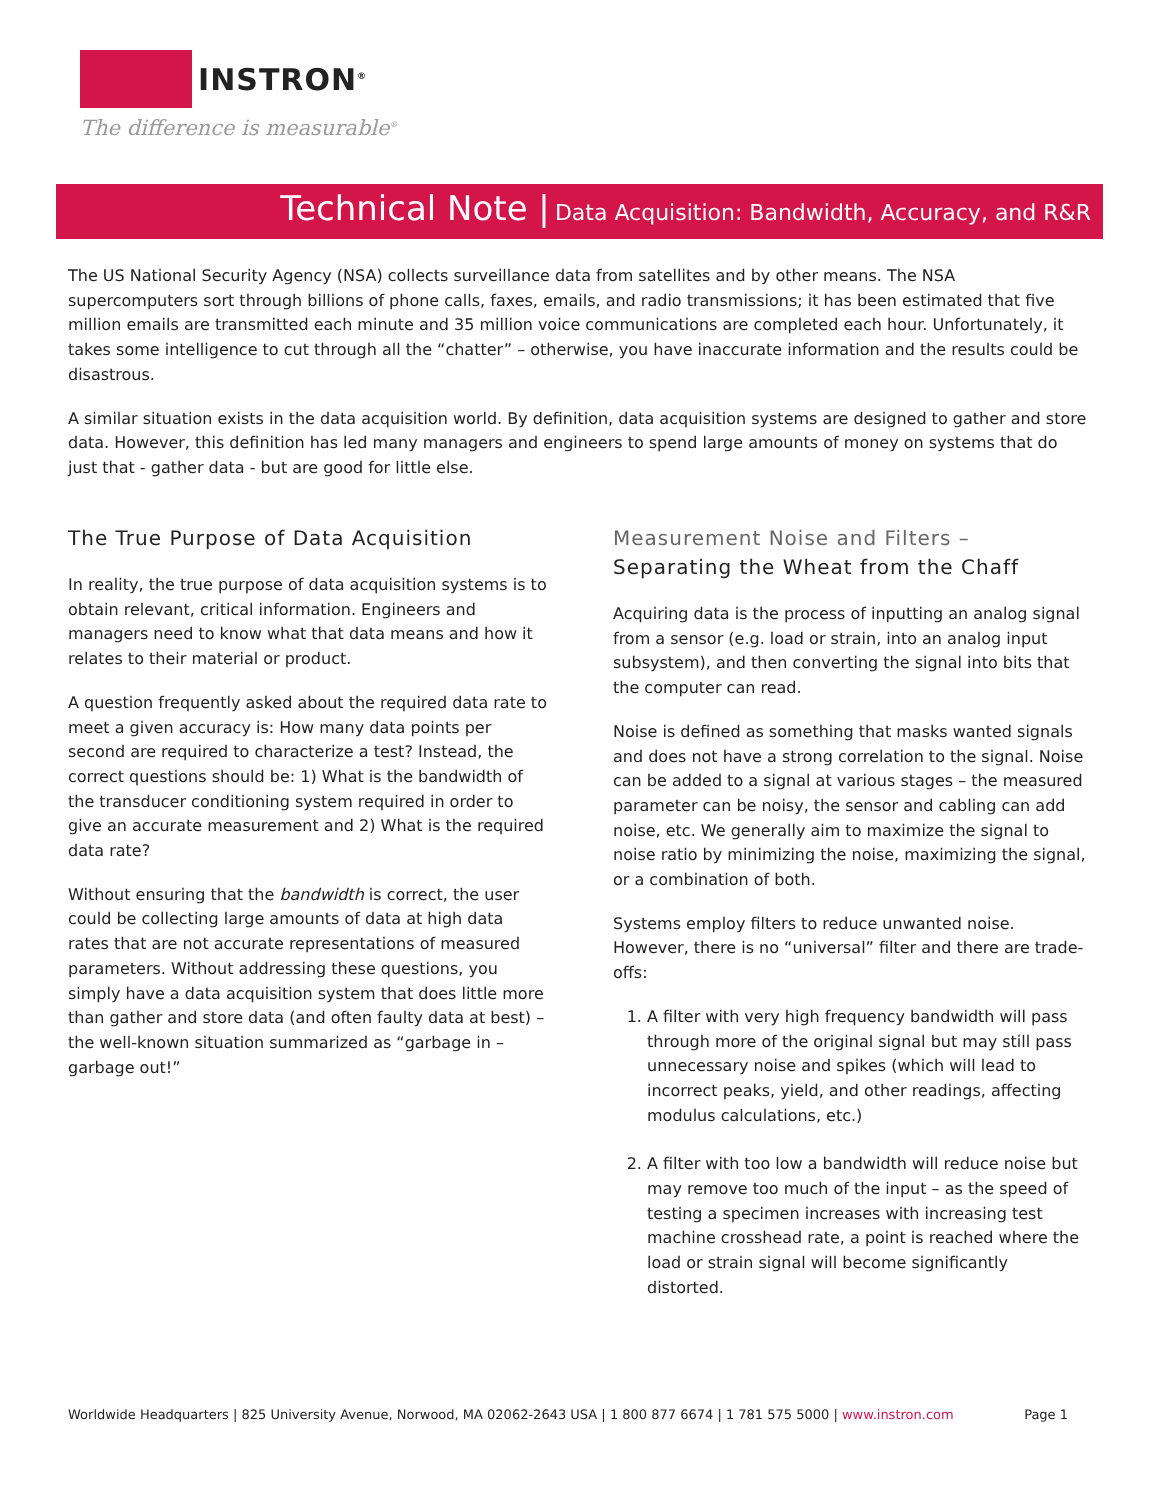INSTRON<sup>®</sup>
The difference is measurable<sup>®</sup>
Technical Note | Data Acquisition: Bandwidth, Accuracy, and R&R
The US National Security Agency (NSA) collects surveillance data from satellites and by other means. The NSA supercomputers sort through billions of phone calls, faxes, emails, and radio transmissions; it has been estimated that five million emails are transmitted each minute and 35 million voice communications are completed each hour. Unfortunately, it takes some intelligence to cut through all the “chatter” – otherwise, you have inaccurate information and the results could be disastrous.
A similar situation exists in the data acquisition world. By definition, data acquisition systems are designed to gather and store data. However, this definition has led many managers and engineers to spend large amounts of money on systems that do just that - gather data - but are good for little else.
The True Purpose of Data Acquisition
In reality, the true purpose of data acquisition systems is to obtain relevant, critical information. Engineers and managers need to know what that data means and how it relates to their material or product.
A question frequently asked about the required data rate to meet a given accuracy is: How many data points per second are required to characterize a test? Instead, the correct questions should be: 1) What is the bandwidth of the transducer conditioning system required in order to give an accurate measurement and 2) What is the required data rate?
Without ensuring that the bandwidth is correct, the user could be collecting large amounts of data at high data rates that are not accurate representations of measured parameters. Without addressing these questions, you simply have a data acquisition system that does little more than gather and store data (and often faulty data at best) – the well-known situation summarized as “garbage in – garbage out!”
Measurement Noise and Filters –
Separating the Wheat from the Chaff
Acquiring data is the process of inputting an analog signal from a sensor (e.g. load or strain, into an analog input subsystem), and then converting the signal into bits that the computer can read.
Noise is defined as something that masks wanted signals and does not have a strong correlation to the signal. Noise can be added to a signal at various stages – the measured parameter can be noisy, the sensor and cabling can add noise, etc. We generally aim to maximize the signal to noise ratio by minimizing the noise, maximizing the signal, or a combination of both.
Systems employ filters to reduce unwanted noise. However, there is no “universal” filter and there are trade-offs:
1. A filter with very high frequency bandwidth will pass through more of the original signal but may still pass unnecessary noise and spikes (which will lead to incorrect peaks, yield, and other readings, affecting modulus calculations, etc.)
2. A filter with too low a bandwidth will reduce noise but may remove too much of the input – as the speed of testing a specimen increases with increasing test machine crosshead rate, a point is reached where the load or strain signal will become significantly distorted.
Worldwide Headquarters | 825 University Avenue, Norwood, MA 02062-2643 USA | 1 800 877 6674 | 1 781 575 5000 | www.instron.com Page 1